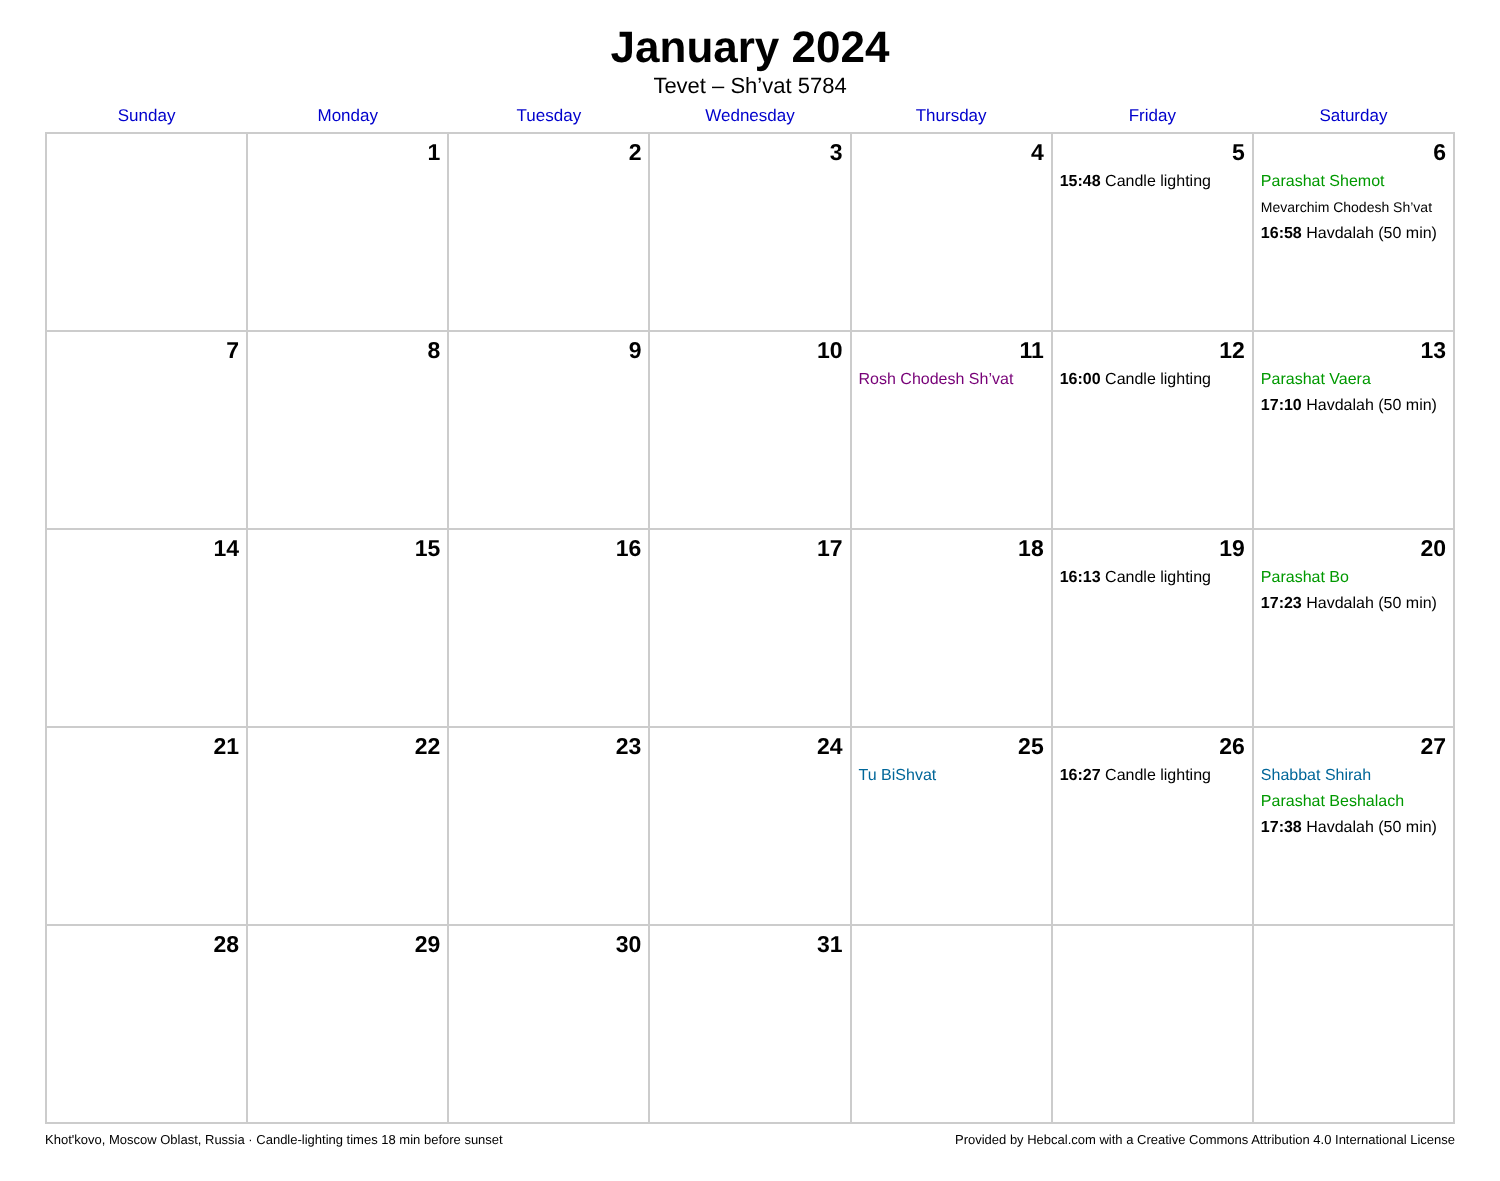January 2024
Tevet – Sh’vat 5784
| Sunday | Monday | Tuesday | Wednesday | Thursday | Friday | Saturday |
| --- | --- | --- | --- | --- | --- | --- |
| | 1 | 2 | 3 | 4 | 5 15:48 Candle lighting | 6 Parashat Shemot Mevarchim Chodesh Sh’vat 16:58 Havdalah (50 min) |
| 7 | 8 | 9 | 10 | 11 Rosh Chodesh Sh’vat | 12 16:00 Candle lighting | 13 Parashat Vaera 17:10 Havdalah (50 min) |
| 14 | 15 | 16 | 17 | 18 | 19 16:13 Candle lighting | 20 Parashat Bo 17:23 Havdalah (50 min) |
| 21 | 22 | 23 | 24 | 25 Tu BiShvat | 26 16:27 Candle lighting | 27 Shabbat Shirah Parashat Beshalach 17:38 Havdalah (50 min) |
| 28 | 29 | 30 | 31 | | | |
Khot'kovo, Moscow Oblast, Russia · Candle-lighting times 18 min before sunset Provided by Hebcal.com with a Creative Commons Attribution 4.0 International License